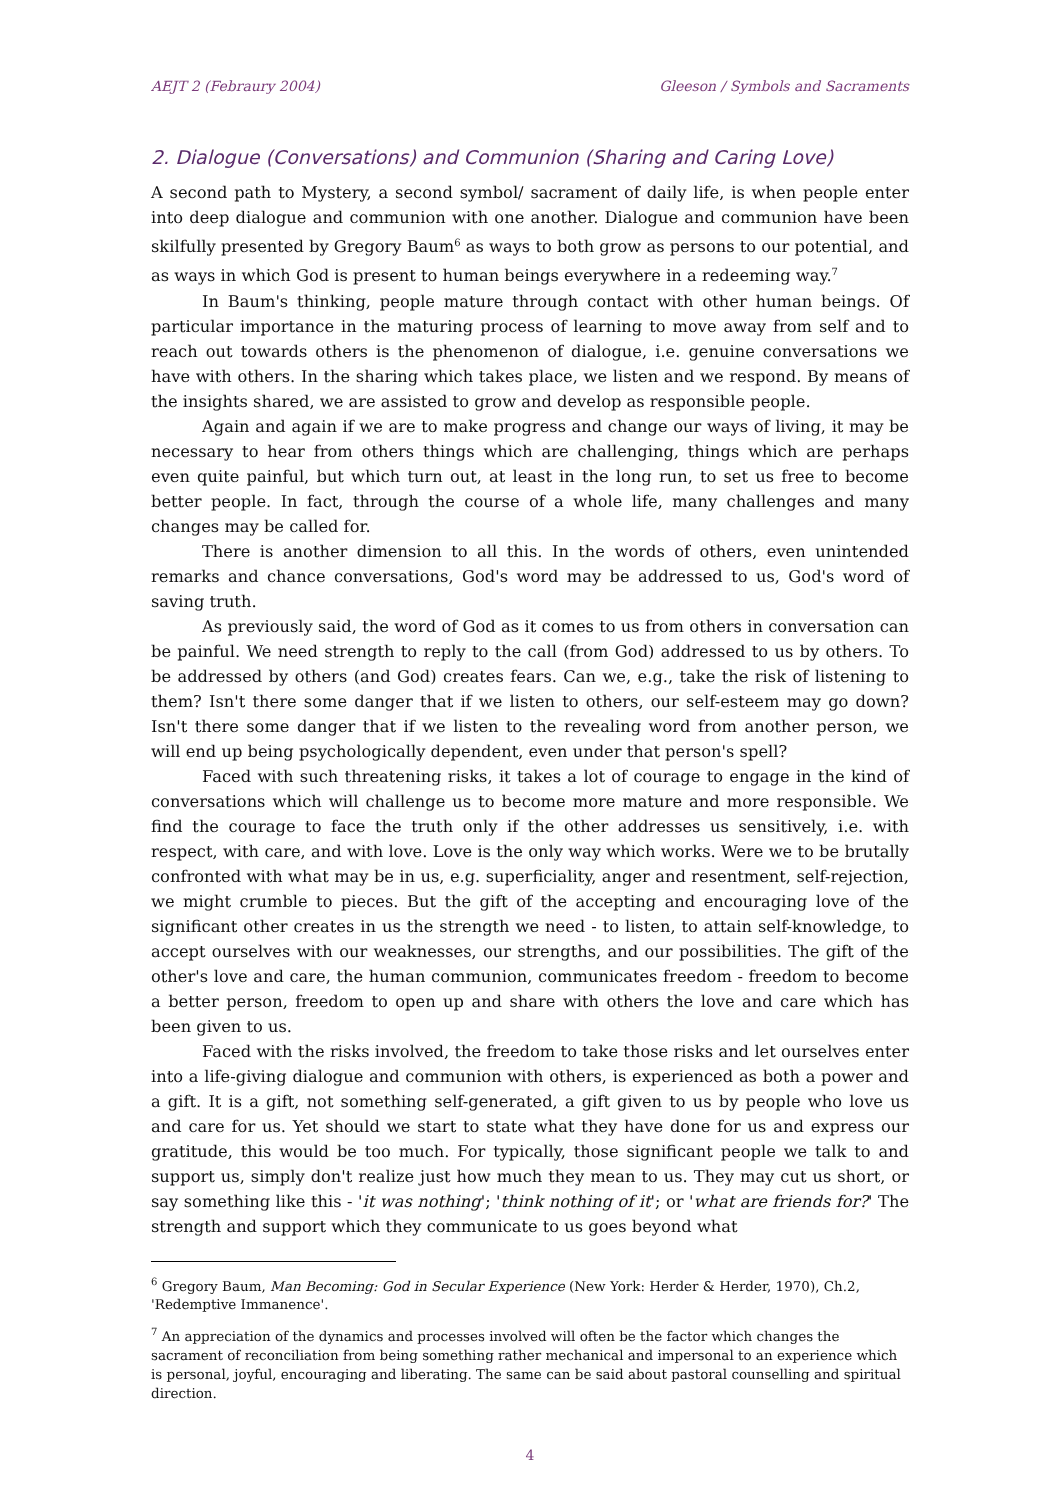AEJT 2 (Febraury 2004) Gleeson / Symbols and Sacraments
2. Dialogue (Conversations) and Communion (Sharing and Caring Love)
A second path to Mystery, a second symbol/ sacrament of daily life, is when people enter into deep dialogue and communion with one another. Dialogue and communion have been skilfully presented by Gregory Baum<sup>6</sup> as ways to both grow as persons to our potential, and as ways in which God is present to human beings everywhere in a redeeming way.<sup>7</sup>
In Baum's thinking, people mature through contact with other human beings. Of particular importance in the maturing process of learning to move away from self and to reach out towards others is the phenomenon of dialogue, i.e. genuine conversations we have with others. In the sharing which takes place, we listen and we respond. By means of the insights shared, we are assisted to grow and develop as responsible people.
Again and again if we are to make progress and change our ways of living, it may be necessary to hear from others things which are challenging, things which are perhaps even quite painful, but which turn out, at least in the long run, to set us free to become better people. In fact, through the course of a whole life, many challenges and many changes may be called for.
There is another dimension to all this. In the words of others, even unintended remarks and chance conversations, God's word may be addressed to us, God's word of saving truth.
As previously said, the word of God as it comes to us from others in conversation can be painful. We need strength to reply to the call (from God) addressed to us by others. To be addressed by others (and God) creates fears. Can we, e.g., take the risk of listening to them? Isn't there some danger that if we listen to others, our self-esteem may go down? Isn't there some danger that if we listen to the revealing word from another person, we will end up being psychologically dependent, even under that person's spell?
Faced with such threatening risks, it takes a lot of courage to engage in the kind of conversations which will challenge us to become more mature and more responsible. We find the courage to face the truth only if the other addresses us sensitively, i.e. with respect, with care, and with love. Love is the only way which works. Were we to be brutally confronted with what may be in us, e.g. superficiality, anger and resentment, self-rejection, we might crumble to pieces. But the gift of the accepting and encouraging love of the significant other creates in us the strength we need - to listen, to attain self-knowledge, to accept ourselves with our weaknesses, our strengths, and our possibilities. The gift of the other's love and care, the human communion, communicates freedom - freedom to become a better person, freedom to open up and share with others the love and care which has been given to us.
Faced with the risks involved, the freedom to take those risks and let ourselves enter into a life-giving dialogue and communion with others, is experienced as both a power and a gift. It is a gift, not something self-generated, a gift given to us by people who love us and care for us. Yet should we start to state what they have done for us and express our gratitude, this would be too much. For typically, those significant people we talk to and support us, simply don't realize just how much they mean to us. They may cut us short, or say something like this - 'it was nothing'; 'think nothing of it'; or 'what are friends for?' The strength and support which they communicate to us goes beyond what
<sup>6</sup> Gregory Baum, Man Becoming: God in Secular Experience (New York: Herder & Herder, 1970), Ch.2, 'Redemptive Immanence'.
<sup>7</sup> An appreciation of the dynamics and processes involved will often be the factor which changes the sacrament of reconciliation from being something rather mechanical and impersonal to an experience which is personal, joyful, encouraging and liberating. The same can be said about pastoral counselling and spiritual direction.
4